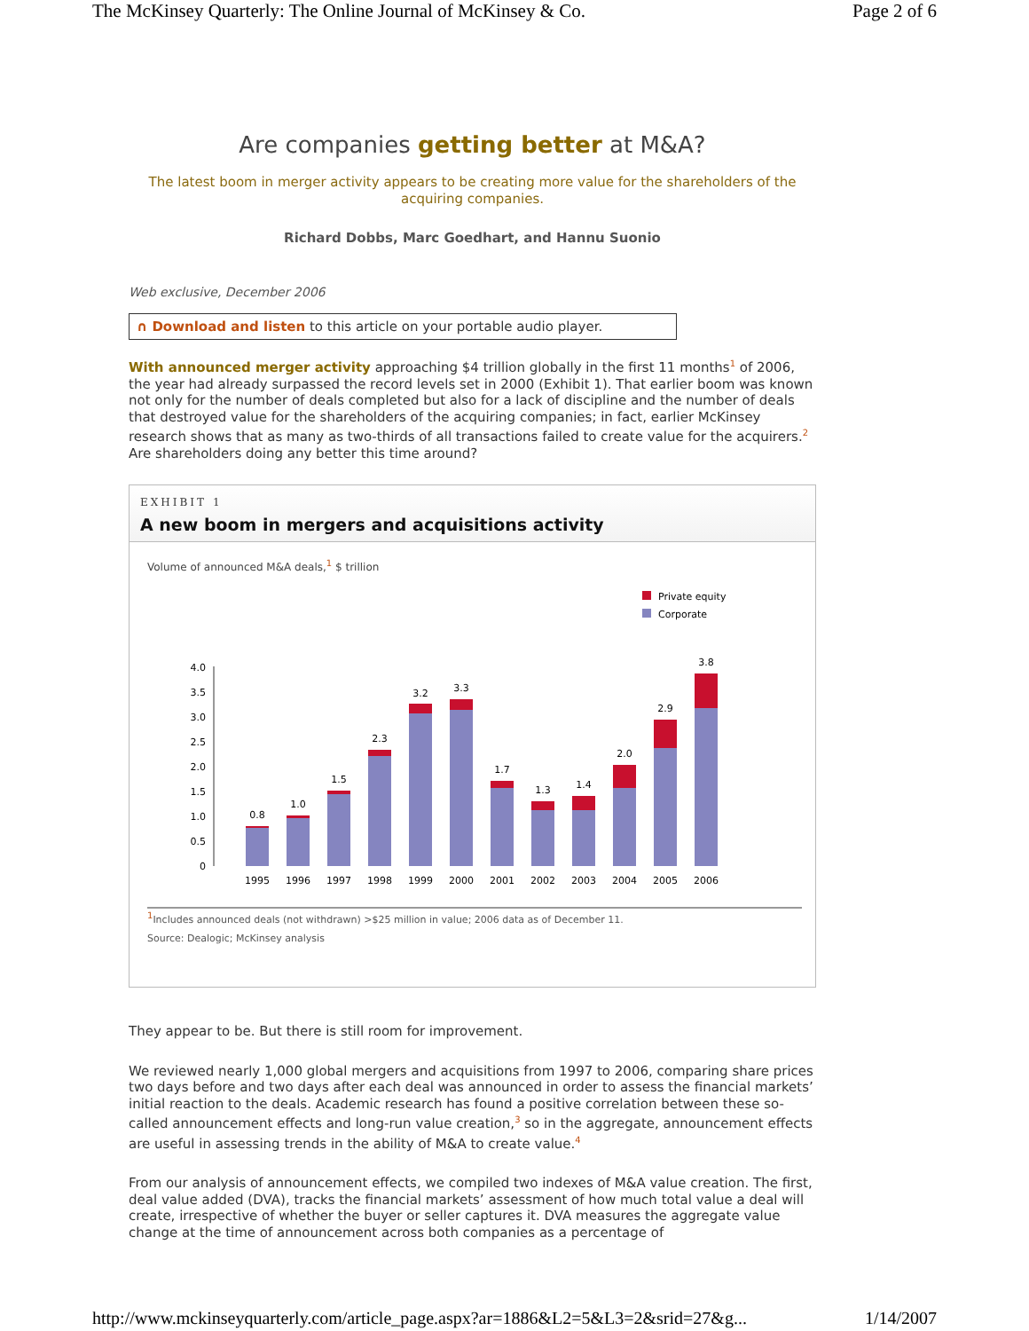The McKinsey Quarterly: The Online Journal of McKinsey & Co. Page 2 of 6
Are companies getting better at M&A?
The latest boom in merger activity appears to be creating more value for the shareholders of the acquiring companies.
Richard Dobbs, Marc Goedhart, and Hannu Suonio
Web exclusive, December 2006
∩ Download and listen to this article on your portable audio player.
With announced merger activity approaching $4 trillion globally in the first 11 months<sup>1</sup> of 2006, the year had already surpassed the record levels set in 2000 (Exhibit 1). That earlier boom was known not only for the number of deals completed but also for a lack of discipline and the number of deals that destroyed value for the shareholders of the acquiring companies; in fact, earlier McKinsey research shows that as many as two-thirds of all transactions failed to create value for the acquirers.<sup>2</sup> Are shareholders doing any better this time around?
EXHIBIT 1
A new boom in mergers and acquisitions activity
Volume of announced M&A deals,<sup>1</sup> $ trillion
Private equity
Corporate
4.0
3.5
3.0
2.5
2.0
1.5
1.0
0.5
0
0.8
1995
1.0
1996
1.5
1997
2.3
1998
3.2
1999
3.3
2000
1.7
2001
1.3
2002
1.4
2003
2.0
2004
2.9
2005
3.8
2006
<sup>1</sup> Includes announced deals (not withdrawn) >$25 million in value; 2006 data as of December 11.
Source: Dealogic; McKinsey analysis
They appear to be. But there is still room for improvement.
We reviewed nearly 1,000 global mergers and acquisitions from 1997 to 2006, comparing share prices two days before and two days after each deal was announced in order to assess the financial markets’ initial reaction to the deals. Academic research has found a positive correlation between these so-called announcement effects and long-run value creation,<sup>3</sup> so in the aggregate, announcement effects are useful in assessing trends in the ability of M&A to create value.<sup>4</sup>
From our analysis of announcement effects, we compiled two indexes of M&A value creation. The first, deal value added (DVA), tracks the financial markets’ assessment of how much total value a deal will create, irrespective of whether the buyer or seller captures it. DVA measures the aggregate value change at the time of announcement across both companies as a percentage of
http://www.mckinseyquarterly.com/article_page.aspx?ar=1886&L2=5&L3=2&srid=27&g... 1/14/2007